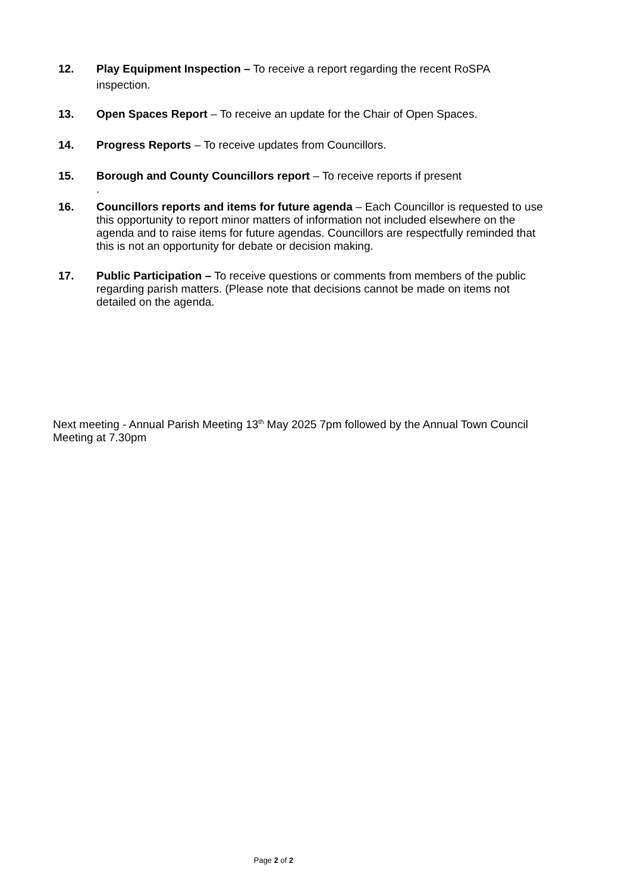12. Play Equipment Inspection – To receive a report regarding the recent RoSPA inspection.
13. Open Spaces Report – To receive an update for the Chair of Open Spaces.
14. Progress Reports – To receive updates from Councillors.
15. Borough and County Councillors report – To receive reports if present
.
16. Councillors reports and items for future agenda – Each Councillor is requested to use this opportunity to report minor matters of information not included elsewhere on the agenda and to raise items for future agendas. Councillors are respectfully reminded that this is not an opportunity for debate or decision making.
17. Public Participation – To receive questions or comments from members of the public regarding parish matters. (Please note that decisions cannot be made on items not detailed on the agenda.
Next meeting - Annual Parish Meeting 13<sup>th</sup> May 2025 7pm followed by the Annual Town Council Meeting at 7.30pm
Page 2 of 2